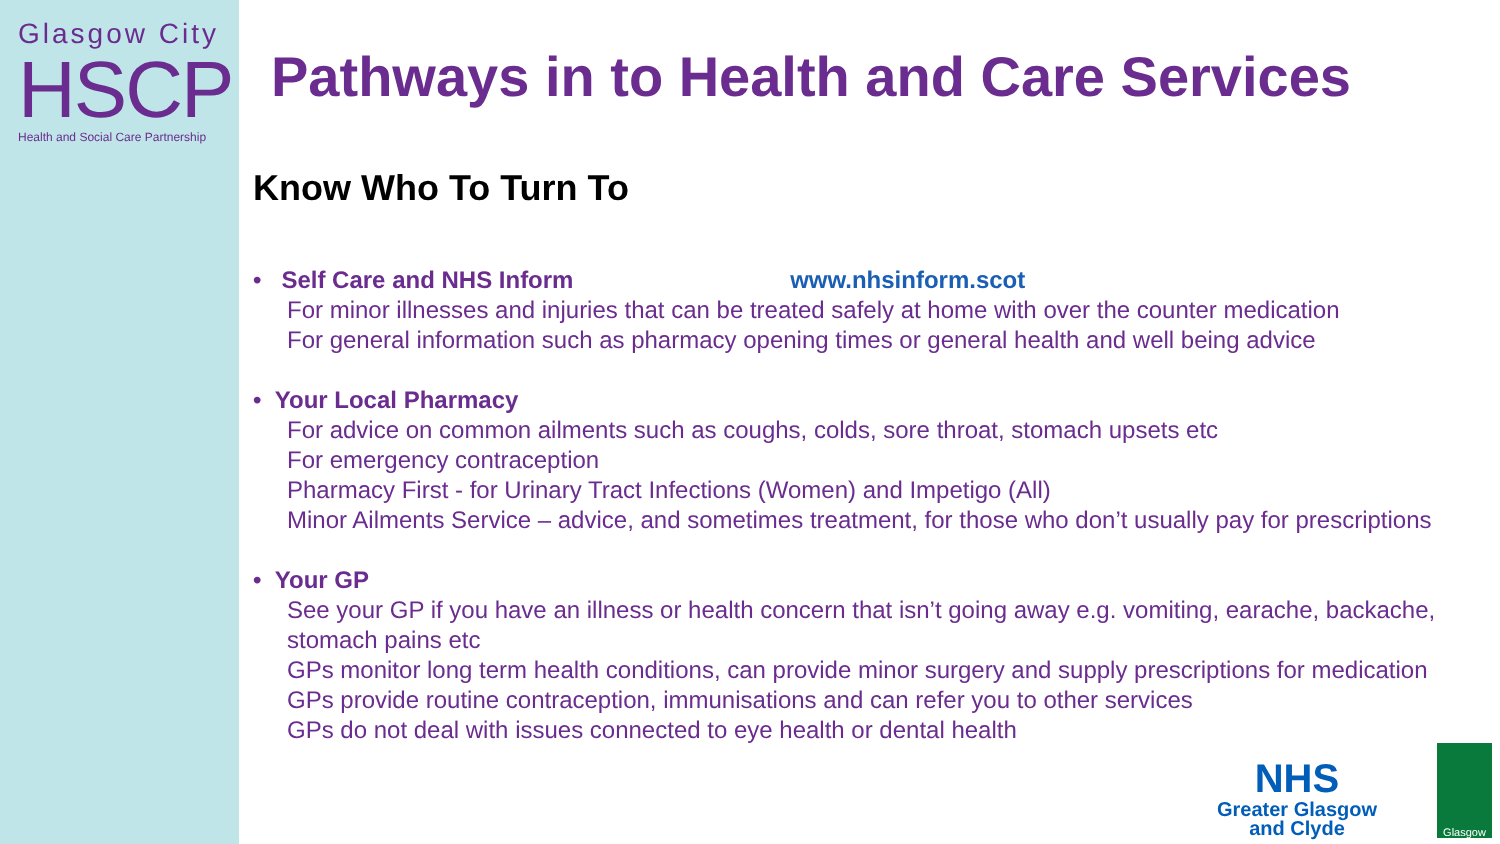Glasgow City
HSCP
Health and Social Care Partnership
Pathways in to Health and Care Services
Know Who To Turn To
• Self Care and NHS Inform www.nhsinform.scot
For minor illnesses and injuries that can be treated safely at home with over the counter medication
For general information such as pharmacy opening times or general health and well being advice
• Your Local Pharmacy
For advice on common ailments such as coughs, colds, sore throat, stomach upsets etc
For emergency contraception
Pharmacy First - for Urinary Tract Infections (Women) and Impetigo (All)
Minor Ailments Service – advice, and sometimes treatment, for those who don’t usually pay for prescriptions
• Your GP
See your GP if you have an illness or health concern that isn’t going away e.g. vomiting, earache, backache, stomach pains etc
GPs monitor long term health conditions, can provide minor surgery and supply prescriptions for medication
GPs provide routine contraception, immunisations and can refer you to other services
GPs do not deal with issues connected to eye health or dental health
NHS
Greater Glasgow
and Clyde
Glasgow